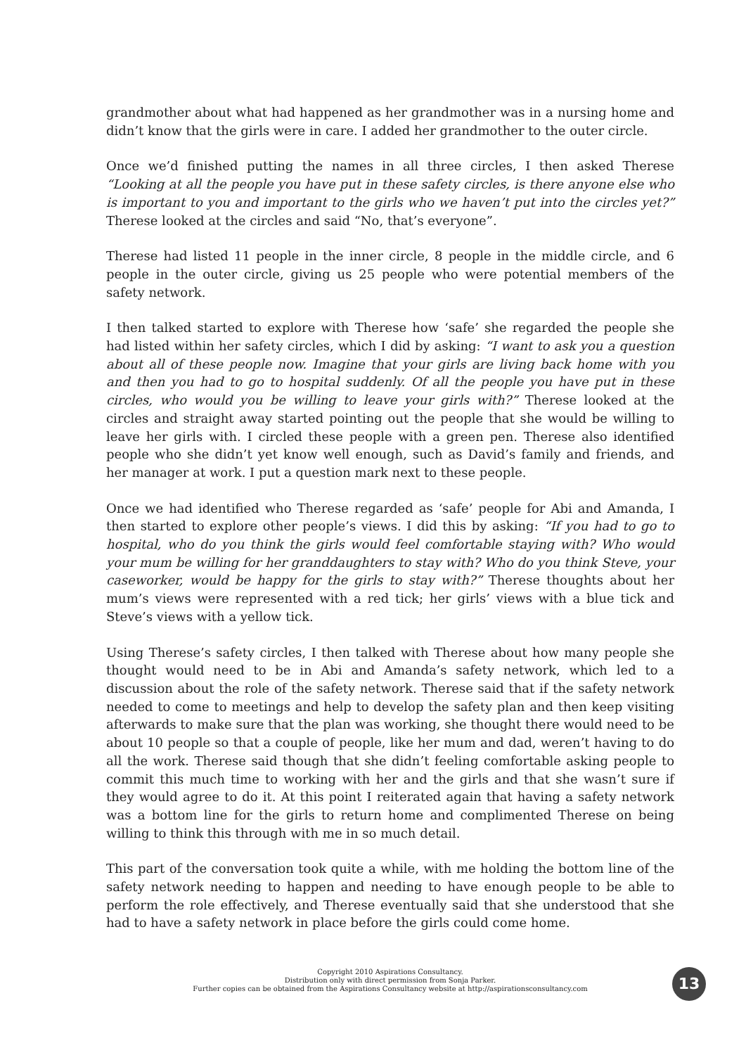grandmother about what had happened as her grandmother was in a nursing home and didn’t know that the girls were in care. I added her grandmother to the outer circle.
Once we’d finished putting the names in all three circles, I then asked Therese “Looking at all the people you have put in these safety circles, is there anyone else who is important to you and important to the girls who we haven’t put into the circles yet?” Therese looked at the circles and said “No, that’s everyone”.
Therese had listed 11 people in the inner circle, 8 people in the middle circle, and 6 people in the outer circle, giving us 25 people who were potential members of the safety network.
I then talked started to explore with Therese how ‘safe’ she regarded the people she had listed within her safety circles, which I did by asking: “I want to ask you a question about all of these people now. Imagine that your girls are living back home with you and then you had to go to hospital suddenly. Of all the people you have put in these circles, who would you be willing to leave your girls with?” Therese looked at the circles and straight away started pointing out the people that she would be willing to leave her girls with. I circled these people with a green pen. Therese also identified people who she didn’t yet know well enough, such as David’s family and friends, and her manager at work. I put a question mark next to these people.
Once we had identified who Therese regarded as ‘safe’ people for Abi and Amanda, I then started to explore other people’s views. I did this by asking: “If you had to go to hospital, who do you think the girls would feel comfortable staying with? Who would your mum be willing for her granddaughters to stay with? Who do you think Steve, your caseworker, would be happy for the girls to stay with?” Therese thoughts about her mum’s views were represented with a red tick; her girls’ views with a blue tick and Steve’s views with a yellow tick.
Using Therese’s safety circles, I then talked with Therese about how many people she thought would need to be in Abi and Amanda’s safety network, which led to a discussion about the role of the safety network. Therese said that if the safety network needed to come to meetings and help to develop the safety plan and then keep visiting afterwards to make sure that the plan was working, she thought there would need to be about 10 people so that a couple of people, like her mum and dad, weren’t having to do all the work. Therese said though that she didn’t feeling comfortable asking people to commit this much time to working with her and the girls and that she wasn’t sure if they would agree to do it. At this point I reiterated again that having a safety network was a bottom line for the girls to return home and complimented Therese on being willing to think this through with me in so much detail.
This part of the conversation took quite a while, with me holding the bottom line of the safety network needing to happen and needing to have enough people to be able to perform the role effectively, and Therese eventually said that she understood that she had to have a safety network in place before the girls could come home.
Copyright 2010 Aspirations Consultancy.
Distribution only with direct permission from Sonja Parker.
Further copies can be obtained from the Aspirations Consultancy website at http://aspirationsconsultancy.com
13